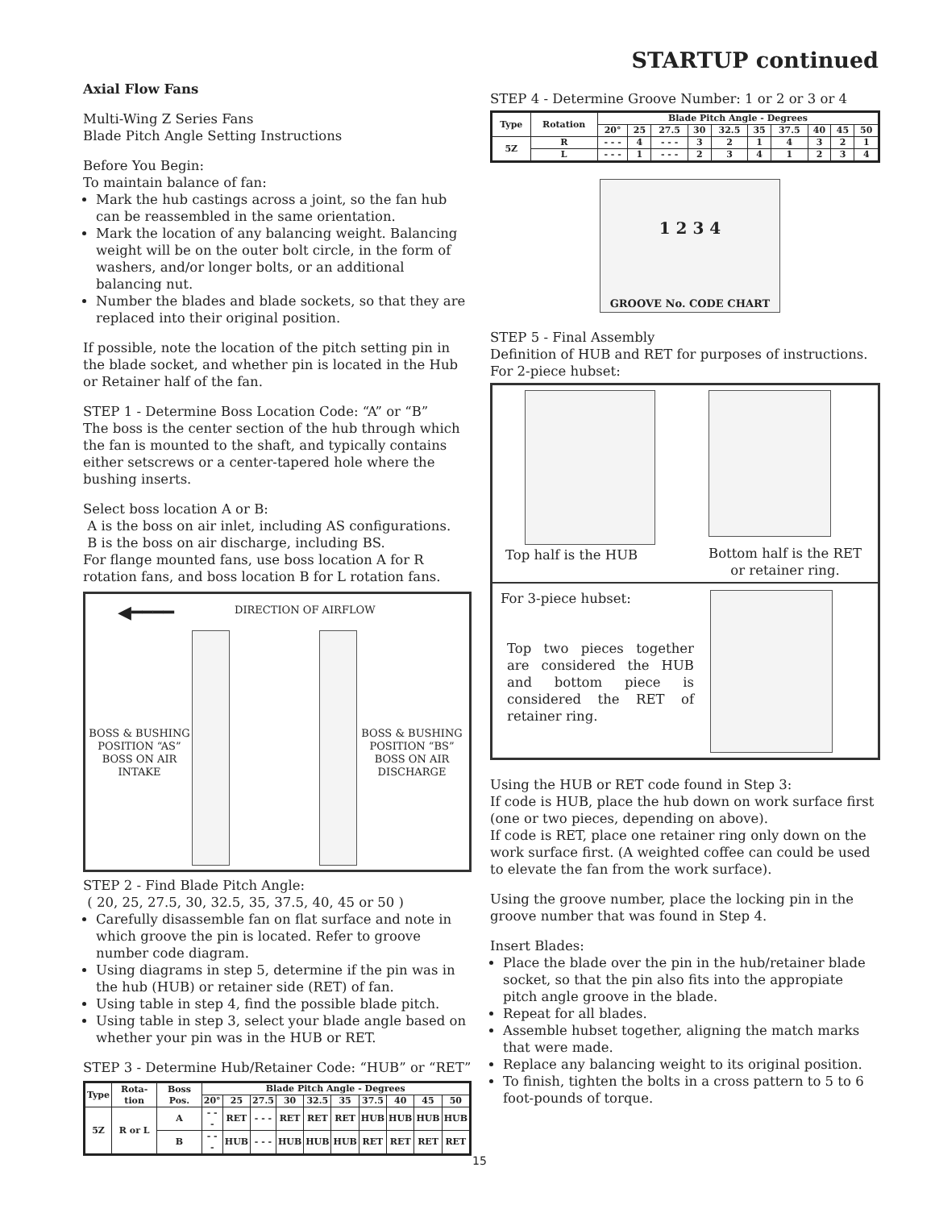STARTUP continued
Axial Flow Fans
Multi-Wing Z Series Fans
Blade Pitch Angle Setting Instructions
Before You Begin:
To maintain balance of fan:
Mark the hub castings across a joint, so the fan hub can be reassembled in the same orientation.
Mark the location of any balancing weight. Balancing weight will be on the outer bolt circle, in the form of washers, and/or longer bolts, or an additional balancing nut.
Number the blades and blade sockets, so that they are replaced into their original position.
If possible, note the location of the pitch setting pin in the blade socket, and whether pin is located in the Hub or Retainer half of the fan.
STEP 1 - Determine Boss Location Code: “A” or “B”
The boss is the center section of the hub through which the fan is mounted to the shaft, and typically contains either setscrews or a center-tapered hole where the bushing inserts.
Select boss location A or B:
A is the boss on air inlet, including AS configurations.
B is the boss on air discharge, including BS.
For flange mounted fans, use boss location A for R rotation fans, and boss location B for L rotation fans.
◀━━━━ DIRECTION OF AIRFLOW
BOSS & BUSHING POSITION “AS” BOSS ON AIR INTAKE
BOSS & BUSHING POSITION “BS” BOSS ON AIR DISCHARGE
STEP 2 - Find Blade Pitch Angle:
( 20, 25, 27.5, 30, 32.5, 35, 37.5, 40, 45 or 50 )
Carefully disassemble fan on flat surface and note in which groove the pin is located. Refer to groove number code diagram.
Using diagrams in step 5, determine if the pin was in the hub (HUB) or retainer side (RET) of fan.
Using table in step 4, find the possible blade pitch.
Using table in step 3, select your blade angle based on whether your pin was in the HUB or RET.
STEP 3 - Determine Hub/Retainer Code: “HUB” or “RET”
| Type | Rota-tion | Boss Pos. | Blade Pitch Angle - Degrees | | | | | | | | | |
| --- | --- | --- | --- | --- | --- | --- | --- | --- | --- | --- | --- | --- |
| | | | 20° | 25 | 27.5 | 30 | 32.5 | 35 | 37.5 | 40 | 45 | 50 |
| 5Z | R or L | A | - - - | RET | - - - | RET | RET | RET | HUB | HUB | HUB | HUB |
| | | B | - - - | HUB | - - - | HUB | HUB | HUB | RET | RET | RET | RET |
STEP 4 - Determine Groove Number: 1 or 2 or 3 or 4
| Type | Rotation | Blade Pitch Angle - Degrees | | | | | | | | | |
| --- | --- | --- | --- | --- | --- | --- | --- | --- | --- | --- | --- |
| | | 20° | 25 | 27.5 | 30 | 32.5 | 35 | 37.5 | 40 | 45 | 50 |
| 5Z | R | - - - | 4 | - - - | 3 | 2 | 1 | 4 | 3 | 2 | 1 |
| | L | - - - | 1 | - - - | 2 | 3 | 4 | 1 | 2 | 3 | 4 |
GROOVE No. CODE CHART
1 2 3 4
STEP 5 - Final Assembly
Definition of HUB and RET for purposes of instructions.
For 2-piece hubset:
Top half is the HUB
Bottom half is the RET or retainer ring.
For 3-piece hubset:
Top two pieces together are considered the HUB and bottom piece is considered the RET of retainer ring.
Using the HUB or RET code found in Step 3:
If code is HUB, place the hub down on work surface first (one or two pieces, depending on above).
If code is RET, place one retainer ring only down on the work surface first. (A weighted coffee can could be used to elevate the fan from the work surface).
Using the groove number, place the locking pin in the groove number that was found in Step 4.
Insert Blades:
Place the blade over the pin in the hub/retainer blade socket, so that the pin also fits into the appropiate pitch angle groove in the blade.
Repeat for all blades.
Assemble hubset together, aligning the match marks that were made.
Replace any balancing weight to its original position.
To finish, tighten the bolts in a cross pattern to 5 to 6 foot-pounds of torque.
15